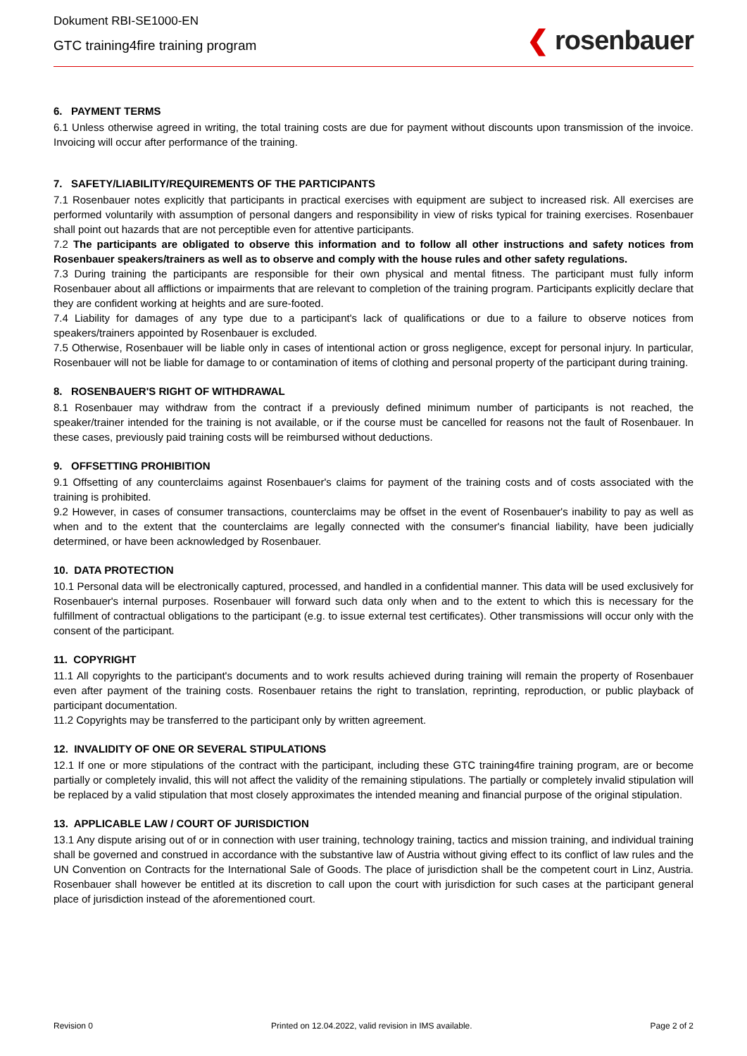Dokument RBI-SE1000-EN
GTC training4fire training program
❮ rosenbauer
6. PAYMENT TERMS
6.1 Unless otherwise agreed in writing, the total training costs are due for payment without discounts upon transmission of the invoice. Invoicing will occur after performance of the training.
7. SAFETY/LIABILITY/REQUIREMENTS OF THE PARTICIPANTS
7.1 Rosenbauer notes explicitly that participants in practical exercises with equipment are subject to increased risk. All exercises are performed voluntarily with assumption of personal dangers and responsibility in view of risks typical for training exercises. Rosenbauer shall point out hazards that are not perceptible even for attentive participants.
7.2 The participants are obligated to observe this information and to follow all other instructions and safety notices from Rosenbauer speakers/trainers as well as to observe and comply with the house rules and other safety regulations.
7.3 During training the participants are responsible for their own physical and mental fitness. The participant must fully inform Rosenbauer about all afflictions or impairments that are relevant to completion of the training program. Participants explicitly declare that they are confident working at heights and are sure-footed.
7.4 Liability for damages of any type due to a participant's lack of qualifications or due to a failure to observe notices from speakers/trainers appointed by Rosenbauer is excluded.
7.5 Otherwise, Rosenbauer will be liable only in cases of intentional action or gross negligence, except for personal injury. In particular, Rosenbauer will not be liable for damage to or contamination of items of clothing and personal property of the participant during training.
8. ROSENBAUER'S RIGHT OF WITHDRAWAL
8.1 Rosenbauer may withdraw from the contract if a previously defined minimum number of participants is not reached, the speaker/trainer intended for the training is not available, or if the course must be cancelled for reasons not the fault of Rosenbauer. In these cases, previously paid training costs will be reimbursed without deductions.
9. OFFSETTING PROHIBITION
9.1 Offsetting of any counterclaims against Rosenbauer's claims for payment of the training costs and of costs associated with the training is prohibited.
9.2 However, in cases of consumer transactions, counterclaims may be offset in the event of Rosenbauer's inability to pay as well as when and to the extent that the counterclaims are legally connected with the consumer's financial liability, have been judicially determined, or have been acknowledged by Rosenbauer.
10. DATA PROTECTION
10.1 Personal data will be electronically captured, processed, and handled in a confidential manner. This data will be used exclusively for Rosenbauer's internal purposes. Rosenbauer will forward such data only when and to the extent to which this is necessary for the fulfillment of contractual obligations to the participant (e.g. to issue external test certificates). Other transmissions will occur only with the consent of the participant.
11. COPYRIGHT
11.1 All copyrights to the participant's documents and to work results achieved during training will remain the property of Rosenbauer even after payment of the training costs. Rosenbauer retains the right to translation, reprinting, reproduction, or public playback of participant documentation.
11.2 Copyrights may be transferred to the participant only by written agreement.
12. INVALIDITY OF ONE OR SEVERAL STIPULATIONS
12.1 If one or more stipulations of the contract with the participant, including these GTC training4fire training program, are or become partially or completely invalid, this will not affect the validity of the remaining stipulations. The partially or completely invalid stipulation will be replaced by a valid stipulation that most closely approximates the intended meaning and financial purpose of the original stipulation.
13. APPLICABLE LAW / COURT OF JURISDICTION
13.1 Any dispute arising out of or in connection with user training, technology training, tactics and mission training, and individual training shall be governed and construed in accordance with the substantive law of Austria without giving effect to its conflict of law rules and the UN Convention on Contracts for the International Sale of Goods. The place of jurisdiction shall be the competent court in Linz, Austria. Rosenbauer shall however be entitled at its discretion to call upon the court with jurisdiction for such cases at the participant general place of jurisdiction instead of the aforementioned court.
Revision 0 Printed on 12.04.2022, valid revision in IMS available. Page 2 of 2